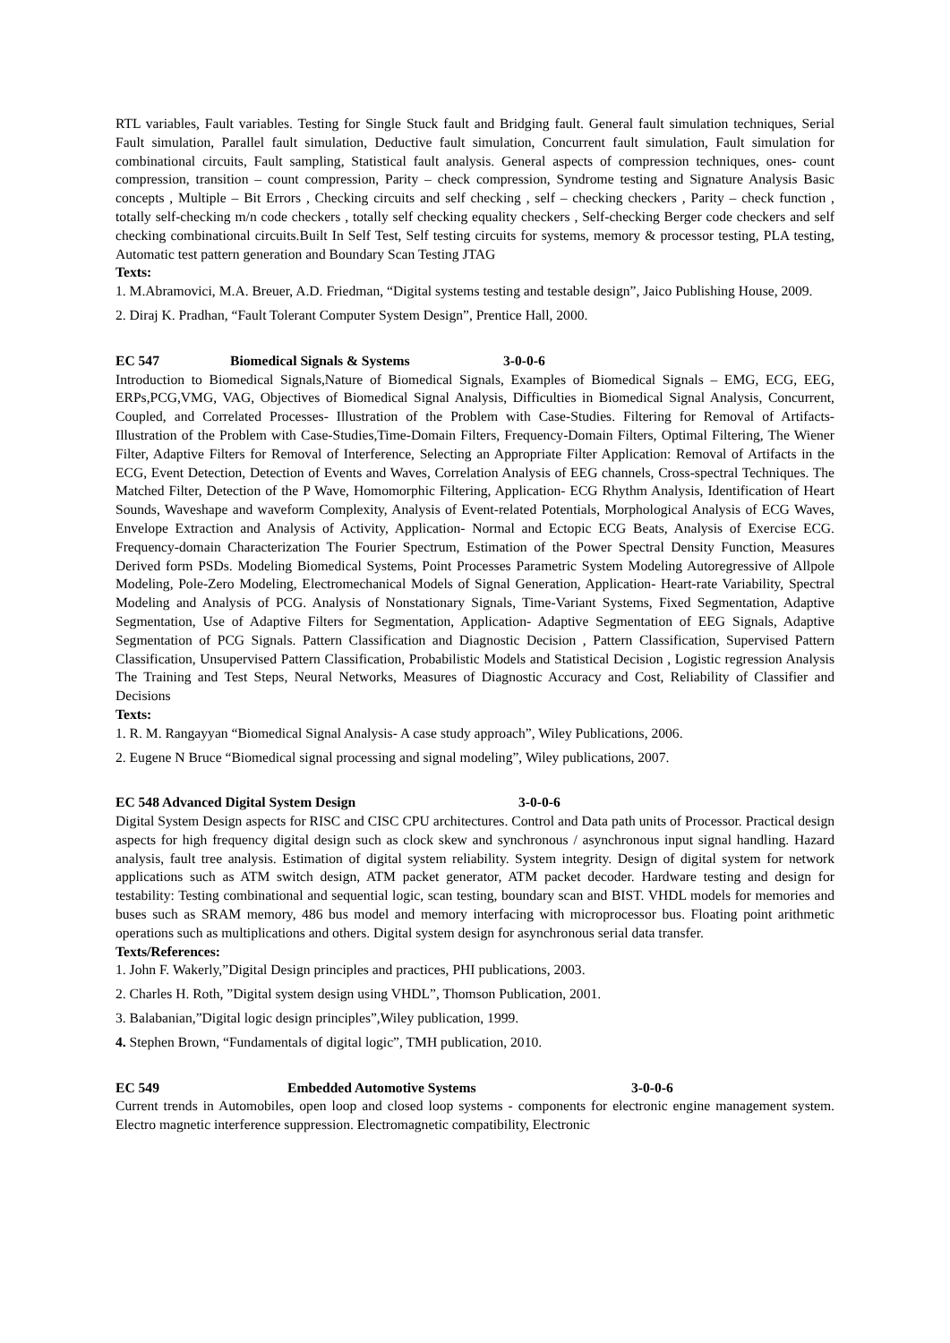RTL variables, Fault variables. Testing for Single Stuck fault and Bridging fault. General fault simulation techniques, Serial Fault simulation, Parallel fault simulation, Deductive fault simulation, Concurrent fault simulation, Fault simulation for combinational circuits, Fault sampling, Statistical fault analysis. General aspects of compression techniques, ones- count compression, transition – count compression, Parity – check compression, Syndrome testing and Signature Analysis Basic concepts , Multiple – Bit Errors , Checking circuits and self checking , self – checking checkers , Parity – check function , totally self-checking m/n code checkers , totally self checking equality checkers , Self-checking Berger code checkers and self checking combinational circuits.Built In Self Test, Self testing circuits for systems, memory & processor testing, PLA testing, Automatic test pattern generation and Boundary Scan Testing JTAG
Texts:
1. M.Abramovici, M.A. Breuer, A.D. Friedman, “Digital systems testing and testable design”, Jaico Publishing House, 2009.
2. Diraj K. Pradhan, “Fault Tolerant Computer System Design”, Prentice Hall, 2000.
EC 547 Biomedical Signals & Systems 3-0-0-6
Introduction to Biomedical Signals,Nature of Biomedical Signals, Examples of Biomedical Signals – EMG, ECG, EEG, ERPs,PCG,VMG, VAG, Objectives of Biomedical Signal Analysis, Difficulties in Biomedical Signal Analysis, Concurrent, Coupled, and Correlated Processes- Illustration of the Problem with Case-Studies. Filtering for Removal of Artifacts- Illustration of the Problem with Case-Studies,Time-Domain Filters, Frequency-Domain Filters, Optimal Filtering, The Wiener Filter, Adaptive Filters for Removal of Interference, Selecting an Appropriate Filter Application: Removal of Artifacts in the ECG, Event Detection, Detection of Events and Waves, Correlation Analysis of EEG channels, Cross-spectral Techniques. The Matched Filter, Detection of the P Wave, Homomorphic Filtering, Application- ECG Rhythm Analysis, Identification of Heart Sounds, Waveshape and waveform Complexity, Analysis of Event-related Potentials, Morphological Analysis of ECG Waves, Envelope Extraction and Analysis of Activity, Application- Normal and Ectopic ECG Beats, Analysis of Exercise ECG. Frequency-domain Characterization The Fourier Spectrum, Estimation of the Power Spectral Density Function, Measures Derived form PSDs. Modeling Biomedical Systems, Point Processes Parametric System Modeling Autoregressive of Allpole Modeling, Pole-Zero Modeling, Electromechanical Models of Signal Generation, Application- Heart-rate Variability, Spectral Modeling and Analysis of PCG. Analysis of Nonstationary Signals, Time-Variant Systems, Fixed Segmentation, Adaptive Segmentation, Use of Adaptive Filters for Segmentation, Application- Adaptive Segmentation of EEG Signals, Adaptive Segmentation of PCG Signals. Pattern Classification and Diagnostic Decision , Pattern Classification, Supervised Pattern Classification, Unsupervised Pattern Classification, Probabilistic Models and Statistical Decision , Logistic regression Analysis The Training and Test Steps, Neural Networks, Measures of Diagnostic Accuracy and Cost, Reliability of Classifier and Decisions
Texts:
1. R. M. Rangayyan “Biomedical Signal Analysis- A case study approach”, Wiley Publications, 2006.
2. Eugene N Bruce “Biomedical signal processing and signal modeling”, Wiley publications, 2007.
EC 548 Advanced Digital System Design 3-0-0-6
Digital System Design aspects for RISC and CISC CPU architectures. Control and Data path units of Processor. Practical design aspects for high frequency digital design such as clock skew and synchronous / asynchronous input signal handling. Hazard analysis, fault tree analysis. Estimation of digital system reliability. System integrity. Design of digital system for network applications such as ATM switch design, ATM packet generator, ATM packet decoder. Hardware testing and design for testability: Testing combinational and sequential logic, scan testing, boundary scan and BIST. VHDL models for memories and buses such as SRAM memory, 486 bus model and memory interfacing with microprocessor bus. Floating point arithmetic operations such as multiplications and others. Digital system design for asynchronous serial data transfer.
Texts/References:
1. John F. Wakerly,”Digital Design principles and practices, PHI publications, 2003.
2. Charles H. Roth, ”Digital system design using VHDL”, Thomson Publication, 2001.
3. Balabanian,”Digital logic design principles”,Wiley publication, 1999.
4. Stephen Brown, “Fundamentals of digital logic”, TMH publication, 2010.
EC 549 Embedded Automotive Systems 3-0-0-6
Current trends in Automobiles, open loop and closed loop systems - components for electronic engine management system. Electro magnetic interference suppression. Electromagnetic compatibility, Electronic